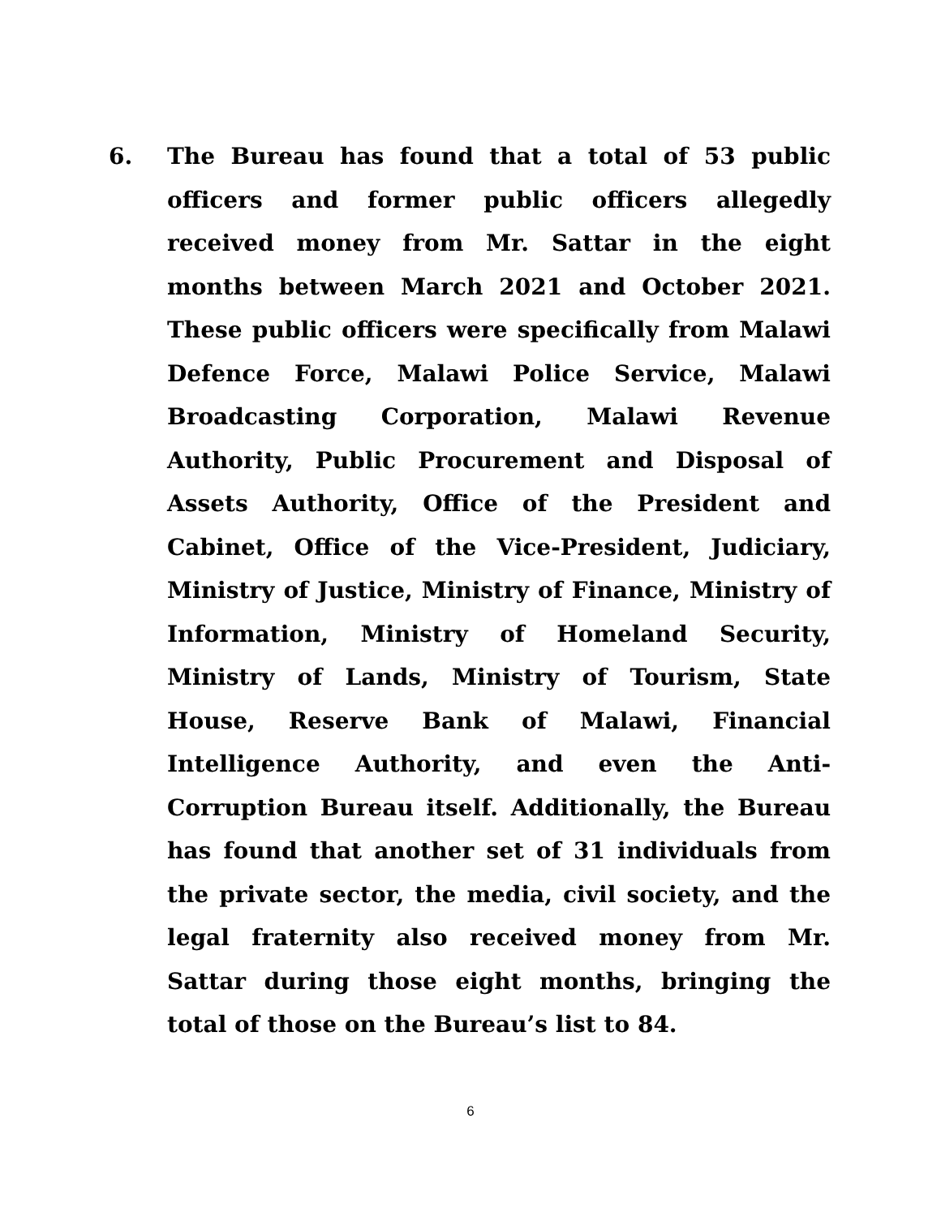6. The Bureau has found that a total of 53 public officers and former public officers allegedly received money from Mr. Sattar in the eight months between March 2021 and October 2021. These public officers were specifically from Malawi Defence Force, Malawi Police Service, Malawi Broadcasting Corporation, Malawi Revenue Authority, Public Procurement and Disposal of Assets Authority, Office of the President and Cabinet, Office of the Vice-President, Judiciary, Ministry of Justice, Ministry of Finance, Ministry of Information, Ministry of Homeland Security, Ministry of Lands, Ministry of Tourism, State House, Reserve Bank of Malawi, Financial Intelligence Authority, and even the Anti-Corruption Bureau itself. Additionally, the Bureau has found that another set of 31 individuals from the private sector, the media, civil society, and the legal fraternity also received money from Mr. Sattar during those eight months, bringing the total of those on the Bureau’s list to 84.
6